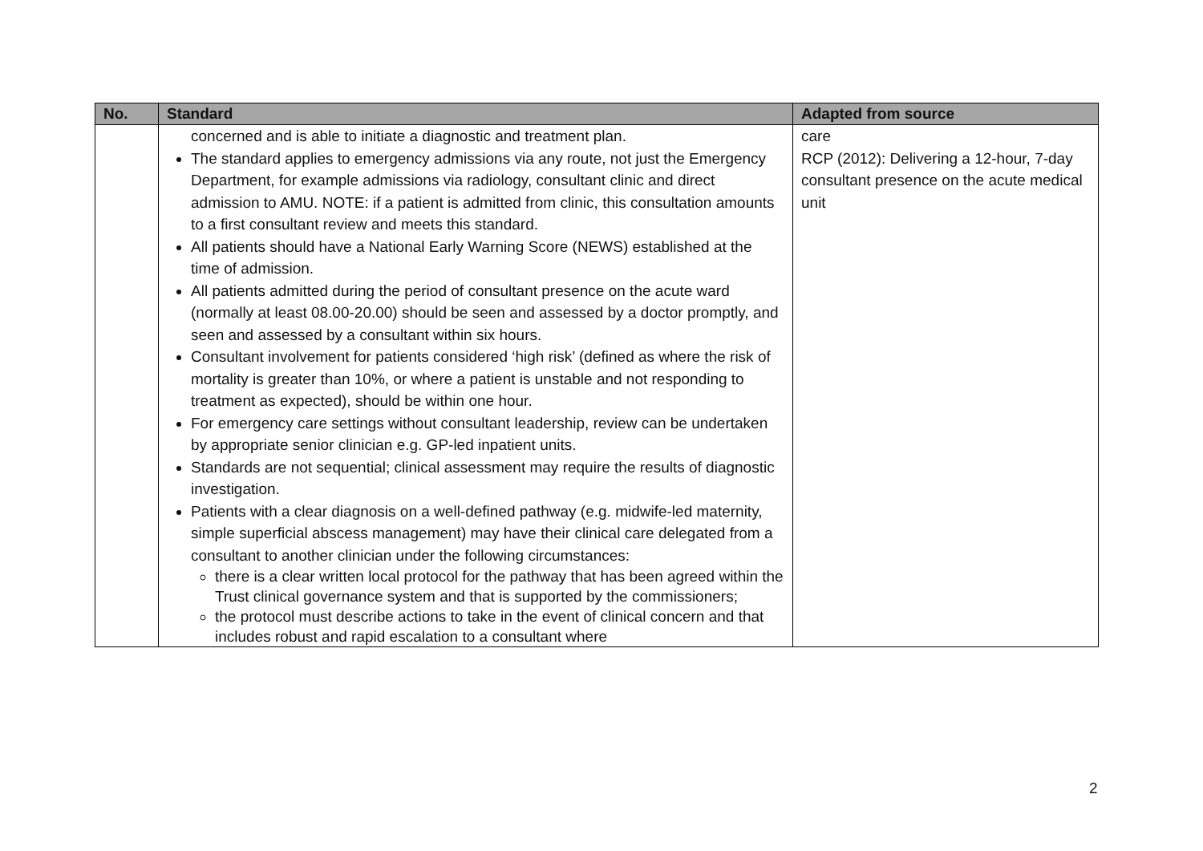| No. | Standard | Adapted from source |
| --- | --- | --- |
| | concerned and is able to initiate a diagnostic and treatment plan. The standard applies to emergency admissions via any route, not just the Emergency Department, for example admissions via radiology, consultant clinic and direct admission to AMU. NOTE: if a patient is admitted from clinic, this consultation amounts to a first consultant review and meets this standard. All patients should have a National Early Warning Score (NEWS) established at the time of admission. All patients admitted during the period of consultant presence on the acute ward (normally at least 08.00-20.00) should be seen and assessed by a doctor promptly, and seen and assessed by a consultant within six hours. Consultant involvement for patients considered ‘high risk’ (defined as where the risk of mortality is greater than 10%, or where a patient is unstable and not responding to treatment as expected), should be within one hour. For emergency care settings without consultant leadership, review can be undertaken by appropriate senior clinician e.g. GP-led inpatient units. Standards are not sequential; clinical assessment may require the results of diagnostic investigation. Patients with a clear diagnosis on a well-defined pathway (e.g. midwife-led maternity, simple superficial abscess management) may have their clinical care delegated from a consultant to another clinician under the following circumstances: there is a clear written local protocol for the pathway that has been agreed within the Trust clinical governance system and that is supported by the commissioners; the protocol must describe actions to take in the event of clinical concern and that includes robust and rapid escalation to a consultant where | care RCP (2012): Delivering a 12-hour, 7-day consultant presence on the acute medical unit |
2